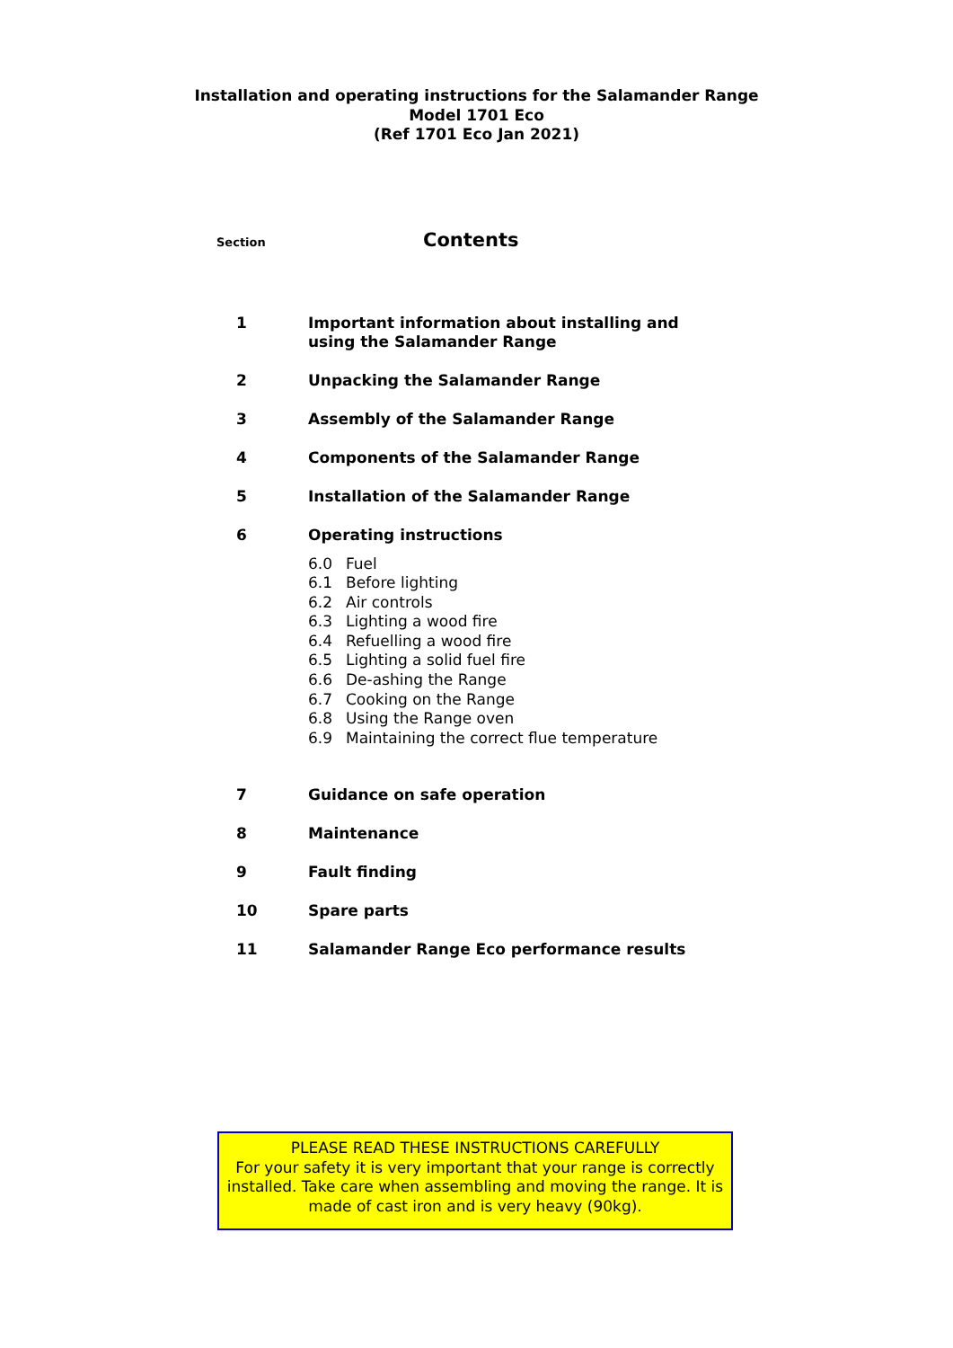Installation and operating instructions for the Salamander Range
Model 1701 Eco
(Ref 1701 Eco Jan 2021)
Section
Contents
1 Important information about installing and
using the Salamander Range
2 Unpacking the Salamander Range
3 Assembly of the Salamander Range
4 Components of the Salamander Range
5 Installation of the Salamander Range
6 Operating instructions
6.0 Fuel
6.1 Before lighting
6.2 Air controls
6.3 Lighting a wood fire
6.4 Refuelling a wood fire
6.5 Lighting a solid fuel fire
6.6 De-ashing the Range
6.7 Cooking on the Range
6.8 Using the Range oven
6.9 Maintaining the correct flue temperature
7 Guidance on safe operation
8 Maintenance
9 Fault finding
10 Spare parts
11 Salamander Range Eco performance results
PLEASE READ THESE INSTRUCTIONS CAREFULLY
For your safety it is very important that your range is correctly installed. Take care when assembling and moving the range. It is made of cast iron and is very heavy (90kg).